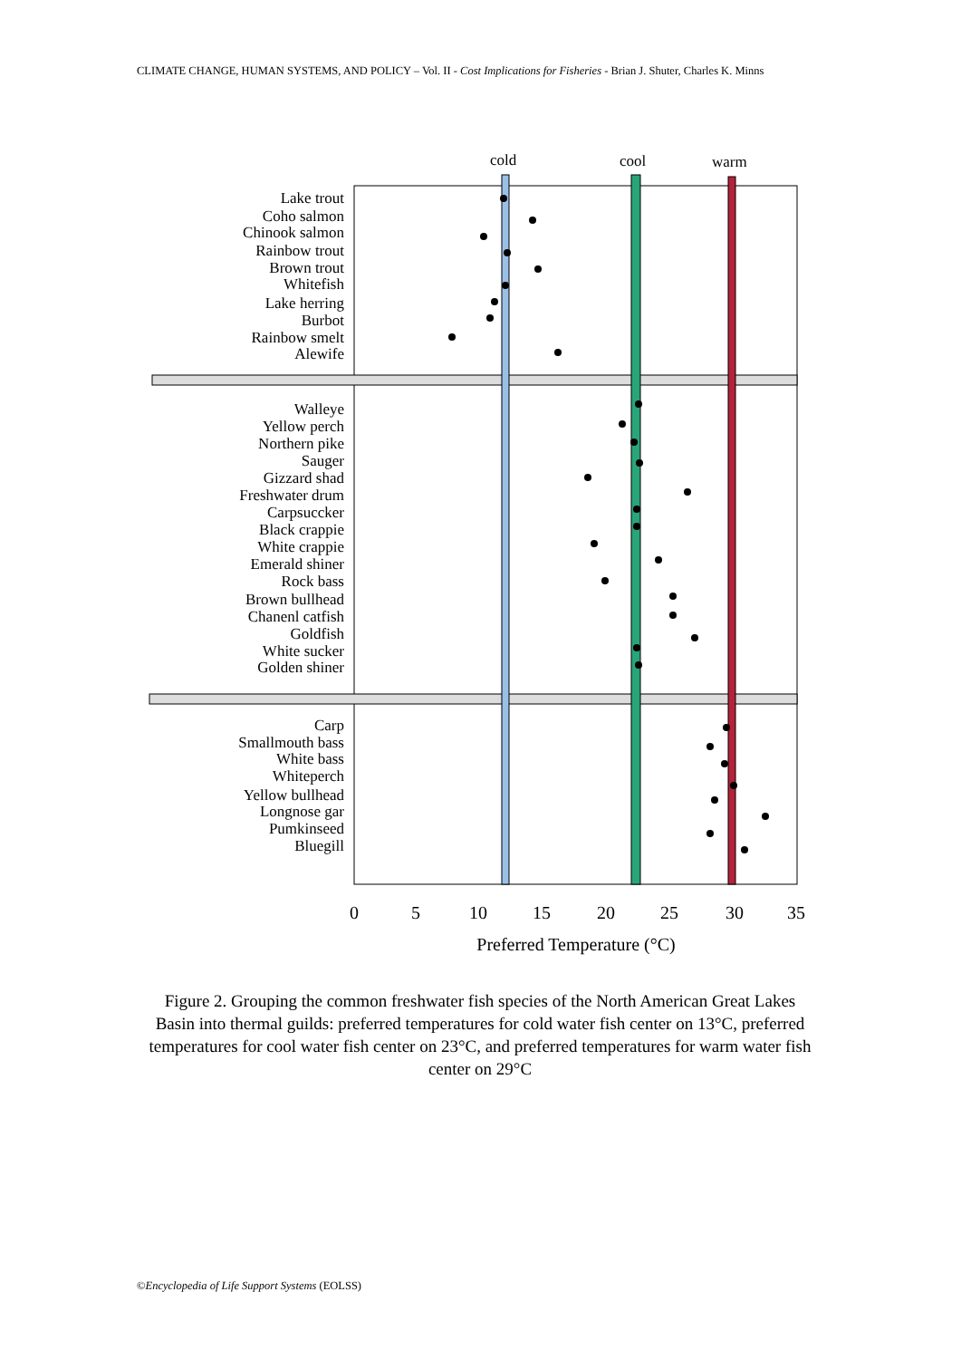CLIMATE CHANGE, HUMAN SYSTEMS, AND POLICY – Vol. II - Cost Implications for Fisheries - Brian J. Shuter, Charles K. Minns
cold
cool
warm
Lake trout
Coho salmon
Chinook salmon
Rainbow trout
Brown trout
Whitefish
Lake herring
Burbot
Rainbow smelt
Alewife
Walleye
Yellow perch
Northern pike
Sauger
Gizzard shad
Freshwater drum
Carpsuccker
Black crappie
White crappie
Emerald shiner
Rock bass
Brown bullhead
Chanenl catfish
Goldfish
White sucker
Golden shiner
Carp
Smallmouth bass
White bass
Whiteperch
Yellow bullhead
Longnose gar
Pumkinseed
Bluegill
0
5
10
15
20
25
30
35
Preferred Temperature (°C)
Figure 2. Grouping the common freshwater fish species of the North American Great Lakes Basin into thermal guilds: preferred temperatures for cold water fish center on 13°C, preferred temperatures for cool water fish center on 23°C, and preferred temperatures for warm water fish center on 29°C
©Encyclopedia of Life Support Systems (EOLSS)